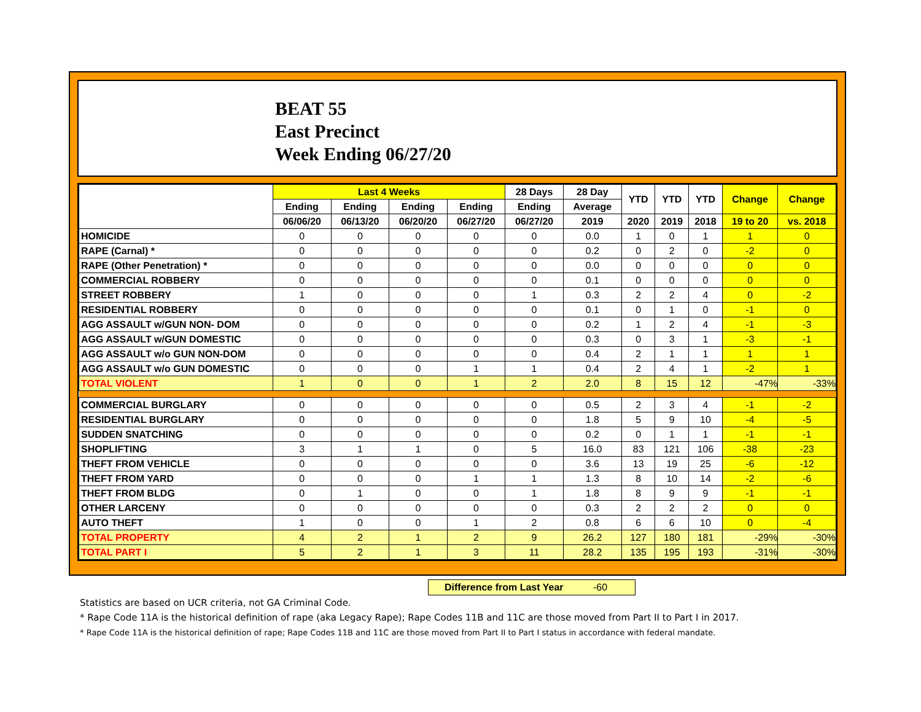BEAT 55
East Precinct
Week Ending 06/27/20
| | Last 4 Weeks | | | | 28 Days | 28 Day | YTD | YTD | YTD | Change | Change |
| --- | --- | --- | --- | --- | --- | --- | --- | --- | --- | --- | --- |
| | Ending | Ending | Ending | Ending | Ending | Average | | | | | |
| | 06/06/20 | 06/13/20 | 06/20/20 | 06/27/20 | 06/27/20 | 2019 | 2020 | 2019 | 2018 | 19 to 20 | vs. 2018 |
| HOMICIDE | 0 | 0 | 0 | 0 | 0 | 0.0 | 1 | 0 | 1 | 1 | 0 |
| RAPE (Carnal) * | 0 | 0 | 0 | 0 | 0 | 0.2 | 0 | 2 | 0 | -2 | 0 |
| RAPE (Other Penetration) * | 0 | 0 | 0 | 0 | 0 | 0.0 | 0 | 0 | 0 | 0 | 0 |
| COMMERCIAL ROBBERY | 0 | 0 | 0 | 0 | 0 | 0.1 | 0 | 0 | 0 | 0 | 0 |
| STREET ROBBERY | 1 | 0 | 0 | 0 | 1 | 0.3 | 2 | 2 | 4 | 0 | -2 |
| RESIDENTIAL ROBBERY | 0 | 0 | 0 | 0 | 0 | 0.1 | 0 | 1 | 0 | -1 | 0 |
| AGG ASSAULT w/GUN NON- DOM | 0 | 0 | 0 | 0 | 0 | 0.2 | 1 | 2 | 4 | -1 | -3 |
| AGG ASSAULT w/GUN DOMESTIC | 0 | 0 | 0 | 0 | 0 | 0.3 | 0 | 3 | 1 | -3 | -1 |
| AGG ASSAULT w/o GUN NON-DOM | 0 | 0 | 0 | 0 | 0 | 0.4 | 2 | 1 | 1 | 1 | 1 |
| AGG ASSAULT w/o GUN DOMESTIC | 0 | 0 | 0 | 1 | 1 | 0.4 | 2 | 4 | 1 | -2 | 1 |
| TOTAL VIOLENT | 1 | 0 | 0 | 1 | 2 | 2.0 | 8 | 15 | 12 | -47% | -33% |
| COMMERCIAL BURGLARY | 0 | 0 | 0 | 0 | 0 | 0.5 | 2 | 3 | 4 | -1 | -2 |
| RESIDENTIAL BURGLARY | 0 | 0 | 0 | 0 | 0 | 1.8 | 5 | 9 | 10 | -4 | -5 |
| SUDDEN SNATCHING | 0 | 0 | 0 | 0 | 0 | 0.2 | 0 | 1 | 1 | -1 | -1 |
| SHOPLIFTING | 3 | 1 | 1 | 0 | 5 | 16.0 | 83 | 121 | 106 | -38 | -23 |
| THEFT FROM VEHICLE | 0 | 0 | 0 | 0 | 0 | 3.6 | 13 | 19 | 25 | -6 | -12 |
| THEFT FROM YARD | 0 | 0 | 0 | 1 | 1 | 1.3 | 8 | 10 | 14 | -2 | -6 |
| THEFT FROM BLDG | 0 | 1 | 0 | 0 | 1 | 1.8 | 8 | 9 | 9 | -1 | -1 |
| OTHER LARCENY | 0 | 0 | 0 | 0 | 0 | 0.3 | 2 | 2 | 2 | 0 | 0 |
| AUTO THEFT | 1 | 0 | 0 | 1 | 2 | 0.8 | 6 | 6 | 10 | 0 | -4 |
| TOTAL PROPERTY | 4 | 2 | 1 | 2 | 9 | 26.2 | 127 | 180 | 181 | -29% | -30% |
| TOTAL PART I | 5 | 2 | 1 | 3 | 11 | 28.2 | 135 | 195 | 193 | -31% | -30% |
Difference from Last Year -60
Statistics are based on UCR criteria, not GA Criminal Code.
* Rape Code 11A is the historical definition of rape (aka Legacy Rape); Rape Codes 11B and 11C are those moved from Part II to Part I in 2017.
* Rape Code 11A is the historical definition of rape; Rape Codes 11B and 11C are those moved from Part II to Part I status in accordance with federal mandate.